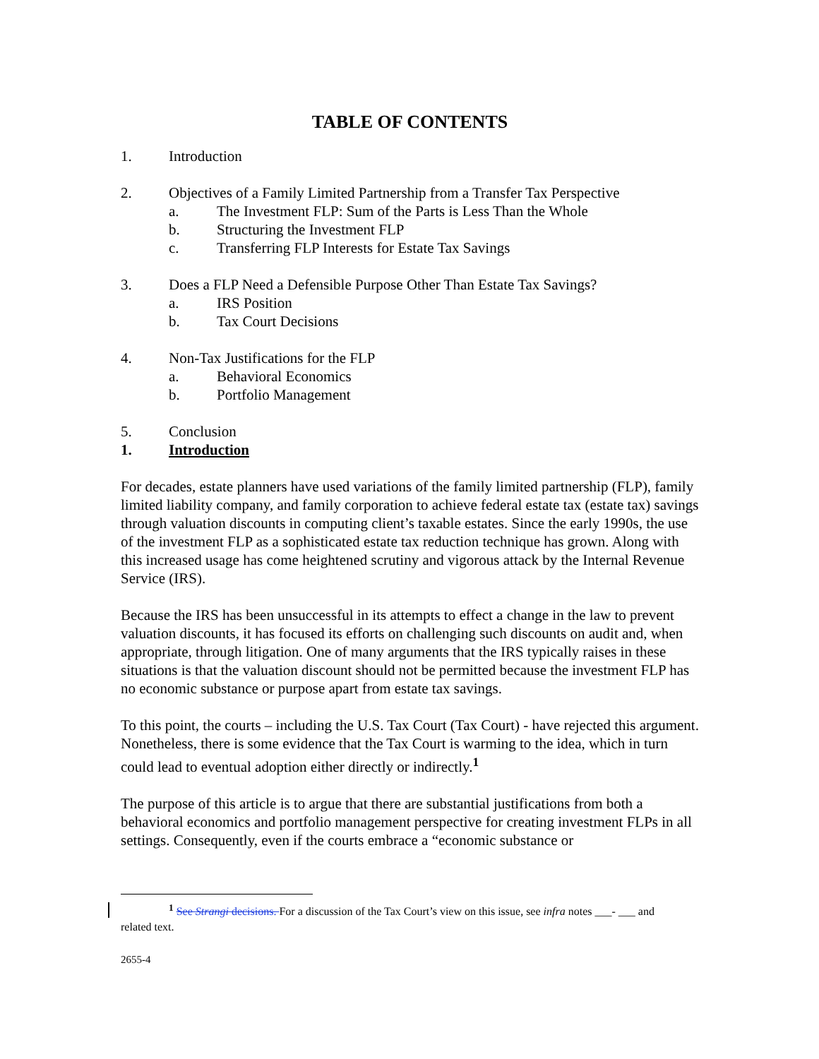TABLE OF CONTENTS
1. Introduction
2. Objectives of a Family Limited Partnership from a Transfer Tax Perspective
a. The Investment FLP: Sum of the Parts is Less Than the Whole
b. Structuring the Investment FLP
c. Transferring FLP Interests for Estate Tax Savings
3. Does a FLP Need a Defensible Purpose Other Than Estate Tax Savings?
a. IRS Position
b. Tax Court Decisions
4. Non-Tax Justifications for the FLP
a. Behavioral Economics
b. Portfolio Management
5. Conclusion
1. Introduction
For decades, estate planners have used variations of the family limited partnership (FLP), family limited liability company, and family corporation to achieve federal estate tax (estate tax) savings through valuation discounts in computing client’s taxable estates. Since the early 1990s, the use of the investment FLP as a sophisticated estate tax reduction technique has grown. Along with this increased usage has come heightened scrutiny and vigorous attack by the Internal Revenue Service (IRS).
Because the IRS has been unsuccessful in its attempts to effect a change in the law to prevent valuation discounts, it has focused its efforts on challenging such discounts on audit and, when appropriate, through litigation. One of many arguments that the IRS typically raises in these situations is that the valuation discount should not be permitted because the investment FLP has no economic substance or purpose apart from estate tax savings.
To this point, the courts – including the U.S. Tax Court (Tax Court) - have rejected this argument. Nonetheless, there is some evidence that the Tax Court is warming to the idea, which in turn could lead to eventual adoption either directly or indirectly.<sup>1</sup>
The purpose of this article is to argue that there are substantial justifications from both a behavioral economics and portfolio management perspective for creating investment FLPs in all settings. Consequently, even if the courts embrace a “economic substance or
<sup>1</sup> See Strangi decisions. For a discussion of the Tax Court’s view on this issue, see infra notes ___- ___ and related text.
2655-4